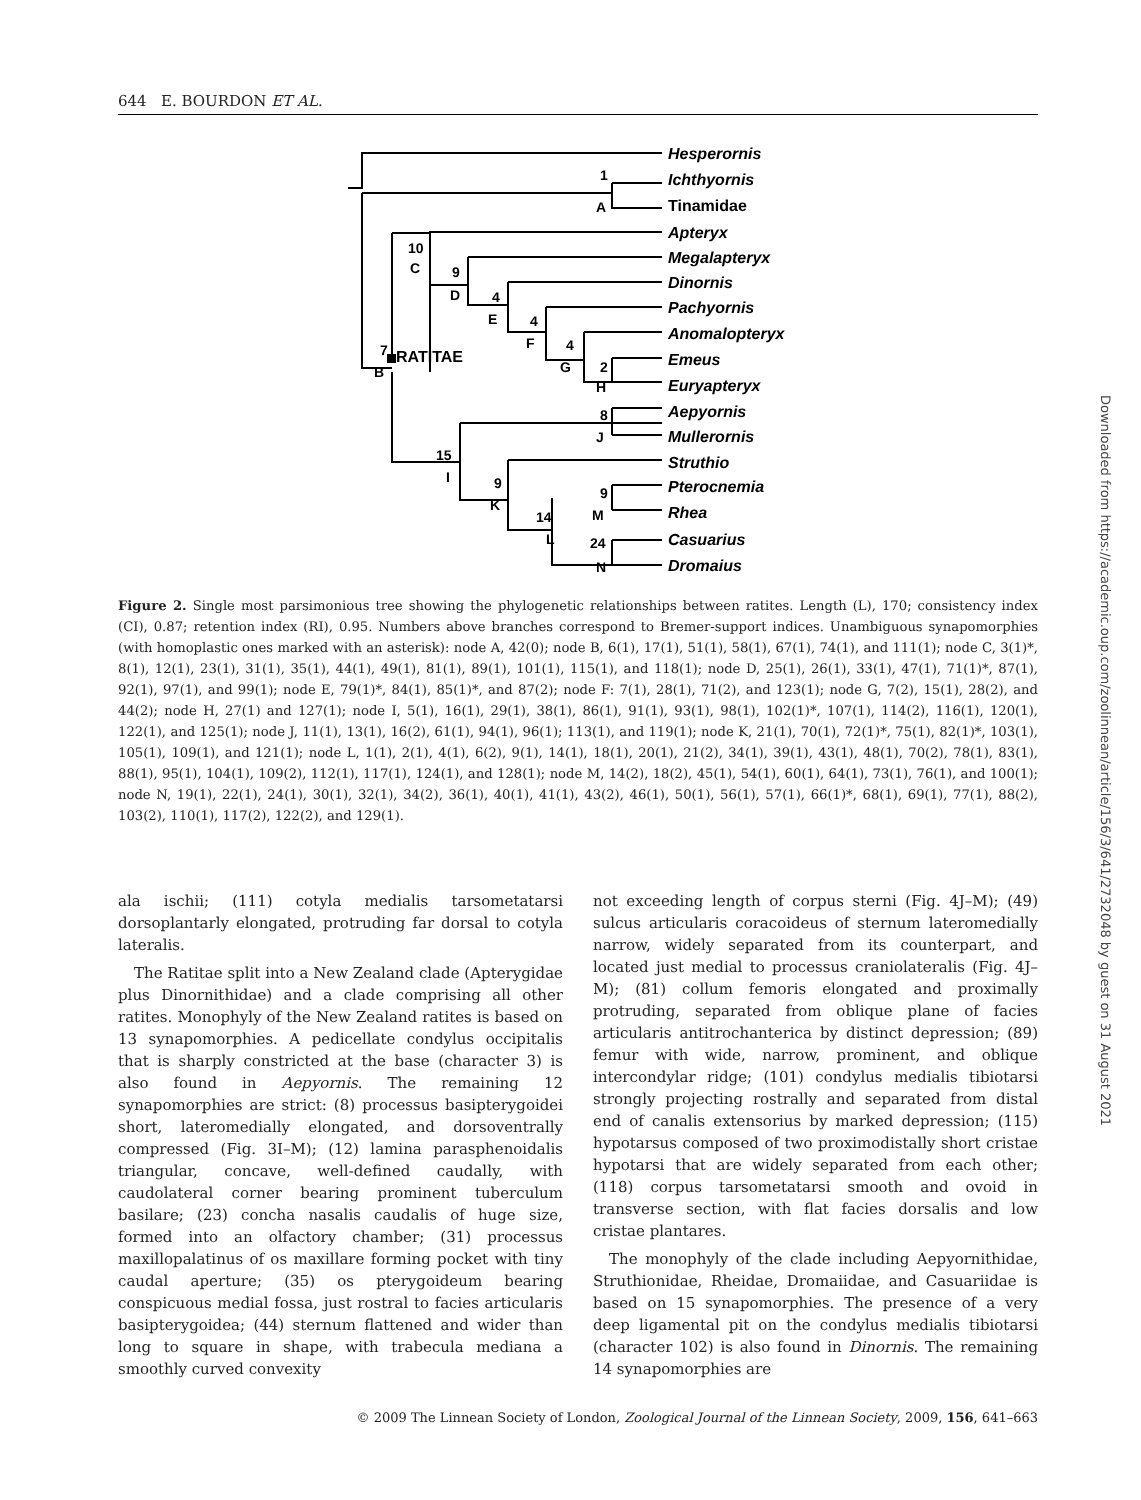644 E. BOURDON ET AL.
Hesperornis
Ichthyornis
Tinamidae
Apteryx
Megalapteryx
Dinornis
Pachyornis
Anomalopteryx
Emeus
Euryapteryx
Aepyornis
Mullerornis
Struthio
Pterocnemia
Rhea
Casuarius
Dromaius
1
A
RATITAE
7
B
10
C
9
D
4
E
4
F
4
G
2
H
8
J
15
I
9
K
9
M
14
L
24
N
Figure 2. Single most parsimonious tree showing the phylogenetic relationships between ratites. Length (L), 170; consistency index (CI), 0.87; retention index (RI), 0.95. Numbers above branches correspond to Bremer-support indices. Unambiguous synapomorphies (with homoplastic ones marked with an asterisk): node A, 42(0); node B, 6(1), 17(1), 51(1), 58(1), 67(1), 74(1), and 111(1); node C, 3(1)*, 8(1), 12(1), 23(1), 31(1), 35(1), 44(1), 49(1), 81(1), 89(1), 101(1), 115(1), and 118(1); node D, 25(1), 26(1), 33(1), 47(1), 71(1)*, 87(1), 92(1), 97(1), and 99(1); node E, 79(1)*, 84(1), 85(1)*, and 87(2); node F: 7(1), 28(1), 71(2), and 123(1); node G, 7(2), 15(1), 28(2), and 44(2); node H, 27(1) and 127(1); node I, 5(1), 16(1), 29(1), 38(1), 86(1), 91(1), 93(1), 98(1), 102(1)*, 107(1), 114(2), 116(1), 120(1), 122(1), and 125(1); node J, 11(1), 13(1), 16(2), 61(1), 94(1), 96(1); 113(1), and 119(1); node K, 21(1), 70(1), 72(1)*, 75(1), 82(1)*, 103(1), 105(1), 109(1), and 121(1); node L, 1(1), 2(1), 4(1), 6(2), 9(1), 14(1), 18(1), 20(1), 21(2), 34(1), 39(1), 43(1), 48(1), 70(2), 78(1), 83(1), 88(1), 95(1), 104(1), 109(2), 112(1), 117(1), 124(1), and 128(1); node M, 14(2), 18(2), 45(1), 54(1), 60(1), 64(1), 73(1), 76(1), and 100(1); node N, 19(1), 22(1), 24(1), 30(1), 32(1), 34(2), 36(1), 40(1), 41(1), 43(2), 46(1), 50(1), 56(1), 57(1), 66(1)*, 68(1), 69(1), 77(1), 88(2), 103(2), 110(1), 117(2), 122(2), and 129(1).
ala ischii; (111) cotyla medialis tarsometatarsi dorsoplantarly elongated, protruding far dorsal to cotyla lateralis.
The Ratitae split into a New Zealand clade (Apterygidae plus Dinornithidae) and a clade comprising all other ratites. Monophyly of the New Zealand ratites is based on 13 synapomorphies. A pedicellate condylus occipitalis that is sharply constricted at the base (character 3) is also found in Aepyornis. The remaining 12 synapomorphies are strict: (8) processus basipterygoidei short, lateromedially elongated, and dorsoventrally compressed (Fig. 3I–M); (12) lamina parasphenoidalis triangular, concave, well-defined caudally, with caudolateral corner bearing prominent tuberculum basilare; (23) concha nasalis caudalis of huge size, formed into an olfactory chamber; (31) processus maxillopalatinus of os maxillare forming pocket with tiny caudal aperture; (35) os pterygoideum bearing conspicuous medial fossa, just rostral to facies articularis basipterygoidea; (44) sternum flattened and wider than long to square in shape, with trabecula mediana a smoothly curved convexity
not exceeding length of corpus sterni (Fig. 4J–M); (49) sulcus articularis coracoideus of sternum lateromedially narrow, widely separated from its counterpart, and located just medial to processus craniolateralis (Fig. 4J–M); (81) collum femoris elongated and proximally protruding, separated from oblique plane of facies articularis antitrochanterica by distinct depression; (89) femur with wide, narrow, prominent, and oblique intercondylar ridge; (101) condylus medialis tibiotarsi strongly projecting rostrally and separated from distal end of canalis extensorius by marked depression; (115) hypotarsus composed of two proximodistally short cristae hypotarsi that are widely separated from each other; (118) corpus tarsometatarsi smooth and ovoid in transverse section, with flat facies dorsalis and low cristae plantares.
The monophyly of the clade including Aepyornithidae, Struthionidae, Rheidae, Dromaiidae, and Casuariidae is based on 15 synapomorphies. The presence of a very deep ligamental pit on the condylus medialis tibiotarsi (character 102) is also found in Dinornis. The remaining 14 synapomorphies are
© 2009 The Linnean Society of London, Zoological Journal of the Linnean Society, 2009, 156, 641–663
Downloaded from https://academic.oup.com/zoolinnean/article/156/3/641/2732048 by guest on 31 August 2021